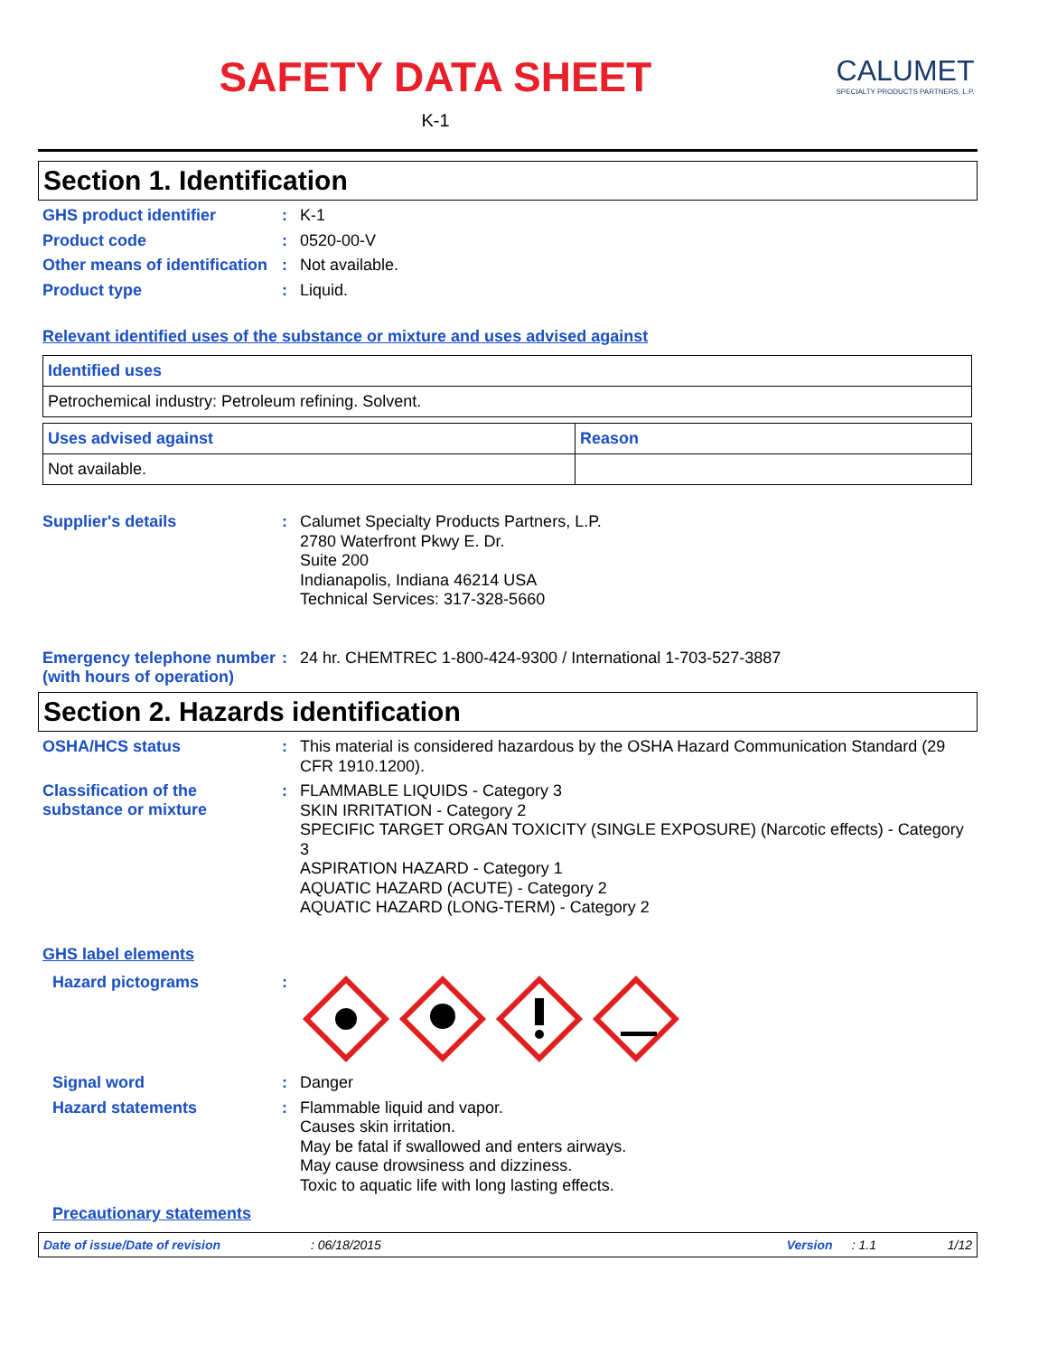SAFETY DATA SHEET
K-1
CALUMET
SPECIALTY PRODUCTS PARTNERS, L.P.
Section 1. Identification
GHS product identifier :
K-1
Product code :
0520-00-V
Other means of identification
:
Not available.
Product type :
Liquid.
Relevant identified uses of the substance or mixture and uses advised against
| Identified uses |
| --- |
| Petrochemical industry: Petroleum refining. Solvent. |
| Uses advised against | Reason |
| --- | --- |
| Not available. | |
Supplier's details :
Calumet Specialty Products Partners, L.P.
2780 Waterfront Pkwy E. Dr.
Suite 200
Indianapolis, Indiana 46214 USA
Technical Services: 317-328-5660
Emergency telephone number (with hours of operation)
:
24 hr. CHEMTREC 1-800-424-9300 / International 1-703-527-3887
Section 2. Hazards identification
OSHA/HCS status :
This material is considered hazardous by the OSHA Hazard Communication Standard (29 CFR 1910.1200).
Classification of the substance or mixture
:
FLAMMABLE LIQUIDS - Category 3
SKIN IRRITATION - Category 2
SPECIFIC TARGET ORGAN TOXICITY (SINGLE EXPOSURE) (Narcotic effects) - Category 3
ASPIRATION HAZARD - Category 1
AQUATIC HAZARD (ACUTE) - Category 2
AQUATIC HAZARD (LONG-TERM) - Category 2
GHS label elements
Hazard pictograms :
Signal word :
Danger
Hazard statements :
Flammable liquid and vapor.
Causes skin irritation.
May be fatal if swallowed and enters airways.
May cause drowsiness and dizziness.
Toxic to aquatic life with long lasting effects.
Precautionary statements
Date of issue/Date of revision: 06/18/2015 Version: 1.1 1/12